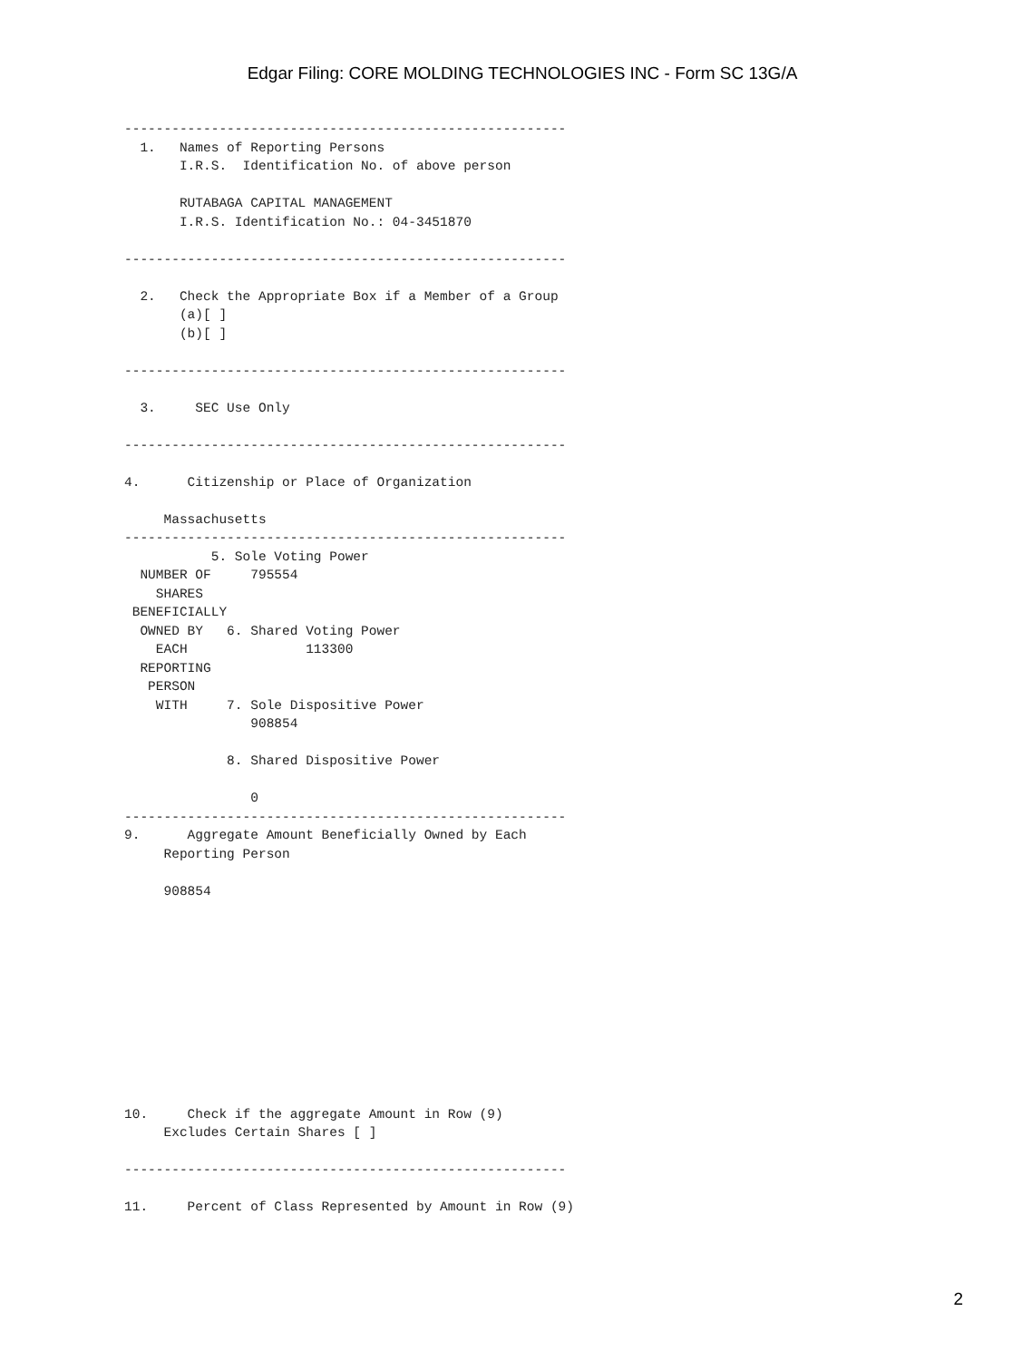Edgar Filing: CORE MOLDING TECHNOLOGIES INC - Form SC 13G/A
--------------------------------------------------------
  1.   Names of Reporting Persons
       I.R.S.  Identification No. of above person

       RUTABAGA CAPITAL MANAGEMENT
       I.R.S. Identification No.: 04-3451870

--------------------------------------------------------

  2.   Check the Appropriate Box if a Member of a Group
       (a)[ ]
       (b)[ ]

--------------------------------------------------------

  3.     SEC Use Only

--------------------------------------------------------

4.      Citizenship or Place of Organization

     Massachusetts
--------------------------------------------------------
           5. Sole Voting Power
  NUMBER OF     795554
    SHARES
 BENEFICIALLY
  OWNED BY   6. Shared Voting Power
    EACH               113300
  REPORTING
   PERSON
    WITH     7. Sole Dispositive Power
                908854

             8. Shared Dispositive Power

                0
--------------------------------------------------------
9.      Aggregate Amount Beneficially Owned by Each
     Reporting Person

     908854











10.     Check if the aggregate Amount in Row (9)
     Excludes Certain Shares [ ]

--------------------------------------------------------

11.     Percent of Class Represented by Amount in Row (9)
2